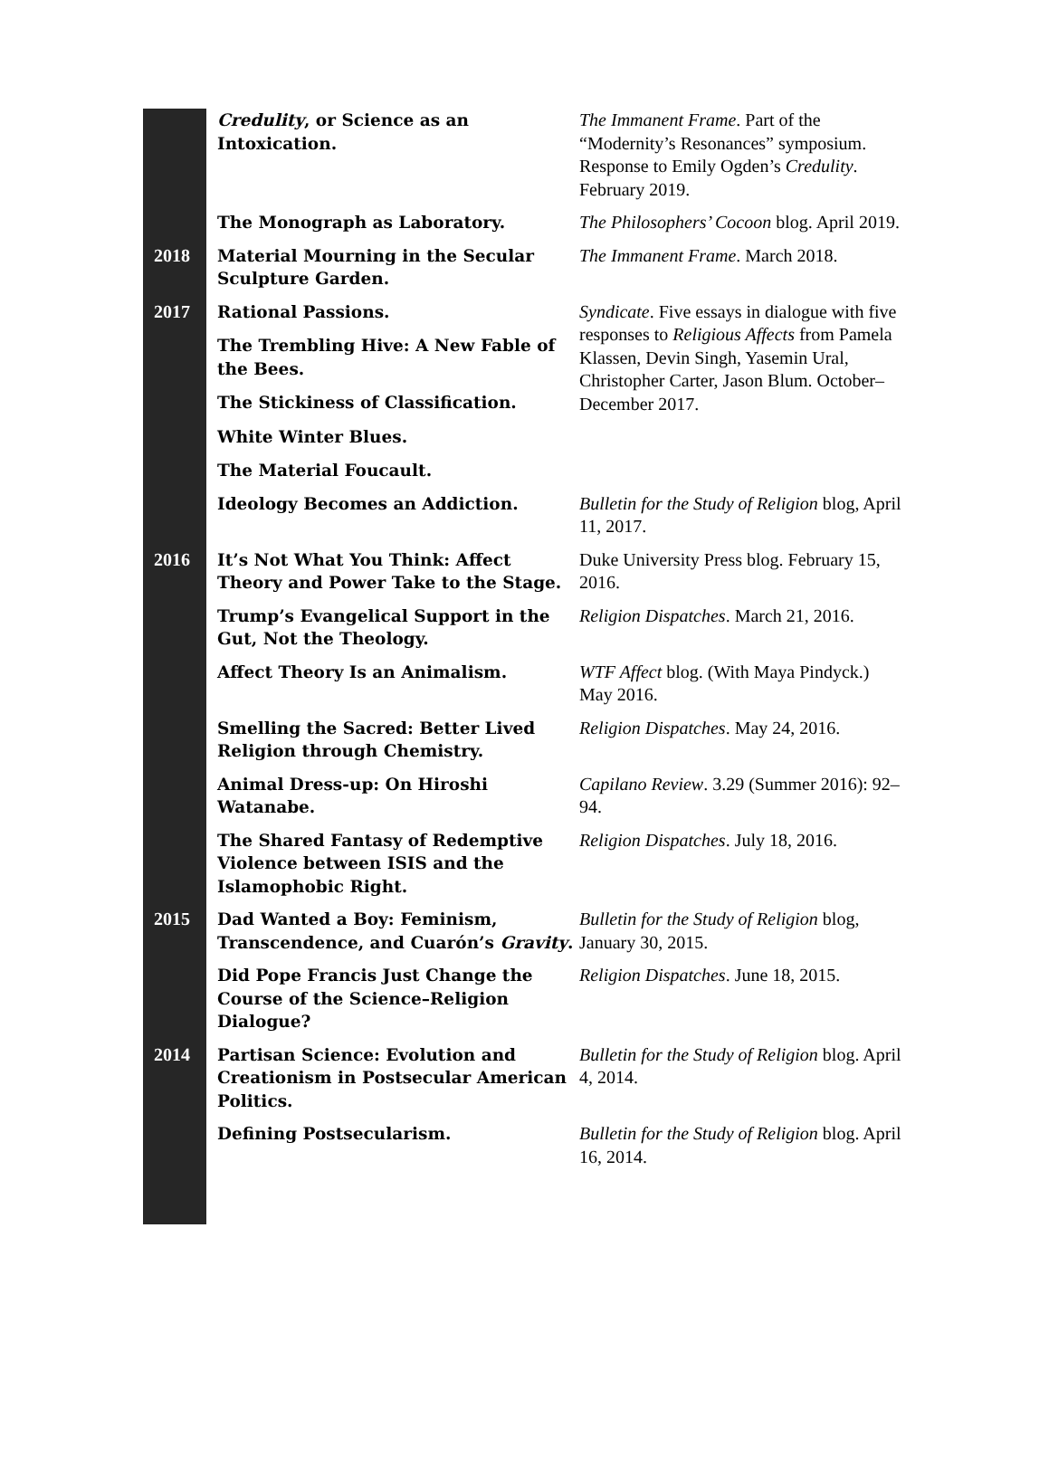| | Credulity , or Science as an Intoxication. | The Immanent Frame . Part of the “Modernity’s Resonances” symposium. Response to Emily Ogden’s Credulity . February 2019. |
| | The Monograph as Laboratory. | The Philosophers’ Cocoon blog. April 2019. |
| 2018 | Material Mourning in the Secular Sculpture Garden. | The Immanent Frame . March 2018. |
| 2017 | Rational Passions. The Trembling Hive: A New Fable of the Bees. The Stickiness of Classification. White Winter Blues. The Material Foucault. | Syndicate . Five essays in dialogue with five responses to Religious Affects from Pamela Klassen, Devin Singh, Yasemin Ural, Christopher Carter, Jason Blum. October–December 2017. |
| | Ideology Becomes an Addiction. | Bulletin for the Study of Religion blog, April 11, 2017. |
| 2016 | It’s Not What You Think: Affect Theory and Power Take to the Stage. | Duke University Press blog. February 15, 2016. |
| | Trump’s Evangelical Support in the Gut, Not the Theology. | Religion Dispatches . March 21, 2016. |
| | Affect Theory Is an Animalism. | WTF Affect blog. (With Maya Pindyck.) May 2016. |
| | Smelling the Sacred: Better Lived Religion through Chemistry. | Religion Dispatches . May 24, 2016. |
| | Animal Dress-up: On Hiroshi Watanabe. | Capilano Review . 3.29 (Summer 2016): 92–94. |
| | The Shared Fantasy of Redemptive Violence between ISIS and the Islamophobic Right. | Religion Dispatches . July 18, 2016. |
| 2015 | Dad Wanted a Boy: Feminism, Transcendence, and Cuarón’s Gravity . | Bulletin for the Study of Religion blog, January 30, 2015. |
| | Did Pope Francis Just Change the Course of the Science–Religion Dialogue? | Religion Dispatches . June 18, 2015. |
| 2014 | Partisan Science: Evolution and Creationism in Postsecular American Politics. | Bulletin for the Study of Religion blog. April 4, 2014. |
| | Defining Postsecularism. | Bulletin for the Study of Religion blog. April 16, 2014. |